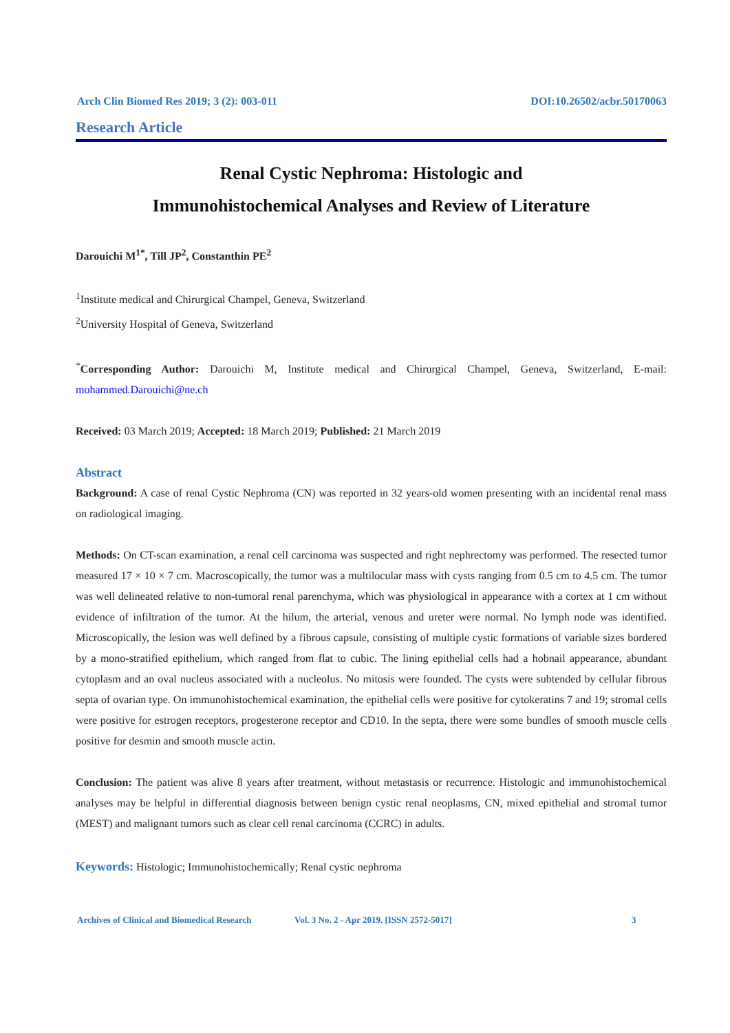Arch Clin Biomed Res 2019; 3 (2): 003-011 DOI:10.26502/acbr.50170063
Research Article
Renal Cystic Nephroma: Histologic and
Immunohistochemical Analyses and Review of Literature
Darouichi M<sup>1*</sup>, Till JP<sup>2</sup>, Constanthin PE<sup>2</sup>
<sup>1</sup> Institute medical and Chirurgical Champel, Geneva, Switzerland
<sup>2</sup> University Hospital of Geneva, Switzerland
<sup>*</sup> Corresponding Author: Darouichi M, Institute medical and Chirurgical Champel, Geneva, Switzerland, E-mail: mohammed.Darouichi@ne.ch
Received: 03 March 2019; Accepted: 18 March 2019; Published: 21 March 2019
Abstract
Background: A case of renal Cystic Nephroma (CN) was reported in 32 years-old women presenting with an incidental renal mass on radiological imaging.
Methods: On CT-scan examination, a renal cell carcinoma was suspected and right nephrectomy was performed. The resected tumor measured 17 × 10 × 7 cm. Macroscopically, the tumor was a multilocular mass with cysts ranging from 0.5 cm to 4.5 cm. The tumor was well delineated relative to non-tumoral renal parenchyma, which was physiological in appearance with a cortex at 1 cm without evidence of infiltration of the tumor. At the hilum, the arterial, venous and ureter were normal. No lymph node was identified. Microscopically, the lesion was well defined by a fibrous capsule, consisting of multiple cystic formations of variable sizes bordered by a mono-stratified epithelium, which ranged from flat to cubic. The lining epithelial cells had a hobnail appearance, abundant cytoplasm and an oval nucleus associated with a nucleolus. No mitosis were founded. The cysts were subtended by cellular fibrous septa of ovarian type. On immunohistochemical examination, the epithelial cells were positive for cytokeratins 7 and 19; stromal cells were positive for estrogen receptors, progesterone receptor and CD10. In the septa, there were some bundles of smooth muscle cells positive for desmin and smooth muscle actin.
Conclusion: The patient was alive 8 years after treatment, without metastasis or recurrence. Histologic and immunohistochemical analyses may be helpful in differential diagnosis between benign cystic renal neoplasms, CN, mixed epithelial and stromal tumor (MEST) and malignant tumors such as clear cell renal carcinoma (CCRC) in adults.
Keywords: Histologic; Immunohistochemically; Renal cystic nephroma
Archives of Clinical and Biomedical Research Vol. 3 No. 2 - Apr 2019. [ISSN 2572-5017] 3